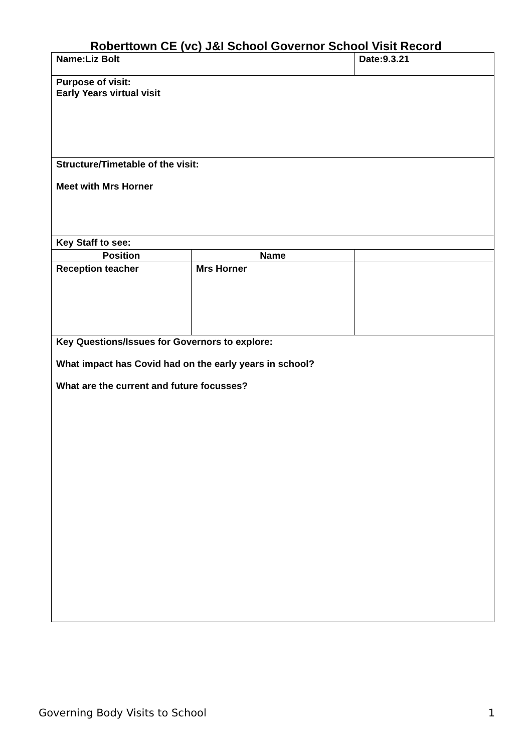Roberttown CE (vc) J&I School Governor School Visit Record
| Name:Liz Bolt | | Date:9.3.21 | |
| Purpose of visit: Early Years virtual visit | | | |
| Structure/Timetable of the visit: Meet with Mrs Horner | | | |
| Key Staff to see: | | | |
| Position | Name | | |
| Reception teacher | Mrs Horner | | |
| Key Questions/Issues for Governors to explore: What impact has Covid had on the early years in school? What are the current and future focusses? | | | |
Governing Body Visits to School 1